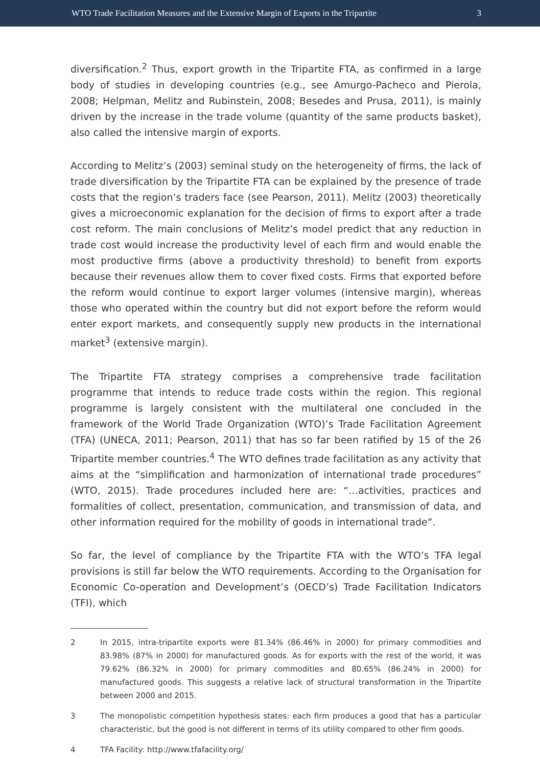WTO Trade Facilitation Measures and the Extensive Margin of Exports in the Tripartite 3
diversification.<sup>2</sup> Thus, export growth in the Tripartite FTA, as confirmed in a large body of studies in developing countries (e.g., see Amurgo-Pacheco and Pierola, 2008; Helpman, Melitz and Rubinstein, 2008; Besedes and Prusa, 2011), is mainly driven by the increase in the trade volume (quantity of the same products basket), also called the intensive margin of exports.
According to Melitz’s (2003) seminal study on the heterogeneity of firms, the lack of trade diversification by the Tripartite FTA can be explained by the presence of trade costs that the region’s traders face (see Pearson, 2011). Melitz (2003) theoretically gives a microeconomic explanation for the decision of firms to export after a trade cost reform. The main conclusions of Melitz’s model predict that any reduction in trade cost would increase the productivity level of each firm and would enable the most productive firms (above a productivity threshold) to benefit from exports because their revenues allow them to cover fixed costs. Firms that exported before the reform would continue to export larger volumes (intensive margin), whereas those who operated within the country but did not export before the reform would enter export markets, and consequently supply new products in the international market<sup>3</sup> (extensive margin).
The Tripartite FTA strategy comprises a comprehensive trade facilitation programme that intends to reduce trade costs within the region. This regional programme is largely consistent with the multilateral one concluded in the framework of the World Trade Organization (WTO)’s Trade Facilitation Agreement (TFA) (UNECA, 2011; Pearson, 2011) that has so far been ratified by 15 of the 26 Tripartite member countries.<sup>4</sup> The WTO defines trade facilitation as any activity that aims at the “simplification and harmonization of international trade procedures” (WTO, 2015). Trade procedures included here are: “…activities, practices and formalities of collect, presentation, communication, and transmission of data, and other information required for the mobility of goods in international trade”.
So far, the level of compliance by the Tripartite FTA with the WTO’s TFA legal provisions is still far below the WTO requirements. According to the Organisation for Economic Co-operation and Development’s (OECD’s) Trade Facilitation Indicators (TFI), which
2 In 2015, intra-tripartite exports were 81.34% (86.46% in 2000) for primary commodities and 83.98% (87% in 2000) for manufactured goods. As for exports with the rest of the world, it was 79.62% (86.32% in 2000) for primary commodities and 80.65% (86.24% in 2000) for manufactured goods. This suggests a relative lack of structural transformation in the Tripartite between 2000 and 2015.
3 The monopolistic competition hypothesis states: each firm produces a good that has a particular characteristic, but the good is not different in terms of its utility compared to other firm goods.
4 TFA Facility: http://www.tfafacility.org/